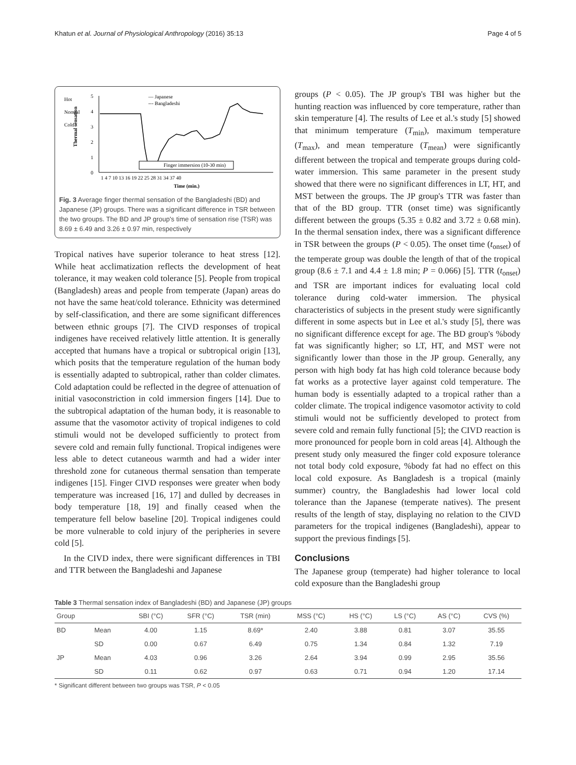Khatun et al. Journal of Physiological Anthropology (2016) 35:13 Page 4 of 5
Hot
Normal
Cold
Thermal sensation
5
4
3
2
1
0
— Japanese
--- Bangladeshi
Finger immersion (10-30 min)
1 4 7 10 13 16 19 22 25 28 31 34 37 40
Time (min.)
Fig. 3 Average finger thermal sensation of the Bangladeshi (BD) and Japanese (JP) groups. There was a significant difference in TSR between the two groups. The BD and JP group's time of sensation rise (TSR) was 8.69 ± 6.49 and 3.26 ± 0.97 min, respectively
Tropical natives have superior tolerance to heat stress [12]. While heat acclimatization reflects the development of heat tolerance, it may weaken cold tolerance [5]. People from tropical (Bangladesh) areas and people from temperate (Japan) areas do not have the same heat/cold tolerance. Ethnicity was determined by self-classification, and there are some significant differences between ethnic groups [7]. The CIVD responses of tropical indigenes have received relatively little attention. It is generally accepted that humans have a tropical or subtropical origin [13], which posits that the temperature regulation of the human body is essentially adapted to subtropical, rather than colder climates. Cold adaptation could be reflected in the degree of attenuation of initial vasoconstriction in cold immersion fingers [14]. Due to the subtropical adaptation of the human body, it is reasonable to assume that the vasomotor activity of tropical indigenes to cold stimuli would not be developed sufficiently to protect from severe cold and remain fully functional. Tropical indigenes were less able to detect cutaneous warmth and had a wider inter threshold zone for cutaneous thermal sensation than temperate indigenes [15]. Finger CIVD responses were greater when body temperature was increased [16, 17] and dulled by decreases in body temperature [18, 19] and finally ceased when the temperature fell below baseline [20]. Tropical indigenes could be more vulnerable to cold injury of the peripheries in severe cold [5].
In the CIVD index, there were significant differences in TBI and TTR between the Bangladeshi and Japanese
groups (P < 0.05). The JP group's TBI was higher but the hunting reaction was influenced by core temperature, rather than skin temperature [4]. The results of Lee et al.'s study [5] showed that minimum temperature (T<sub>min</sub>), maximum temperature (T<sub>max</sub>), and mean temperature (T<sub>mean</sub>) were significantly different between the tropical and temperate groups during cold-water immersion. This same parameter in the present study showed that there were no significant differences in LT, HT, and MST between the groups. The JP group's TTR was faster than that of the BD group. TTR (onset time) was significantly different between the groups (5.35 ± 0.82 and 3.72 ± 0.68 min). In the thermal sensation index, there was a significant difference in TSR between the groups (P < 0.05). The onset time (t<sub>onset</sub>) of the temperate group was double the length of that of the tropical group (8.6 ± 7.1 and 4.4 ± 1.8 min; P = 0.066) [5]. TTR (t<sub>onset</sub>) and TSR are important indices for evaluating local cold tolerance during cold-water immersion. The physical characteristics of subjects in the present study were significantly different in some aspects but in Lee et al.'s study [5], there was no significant difference except for age. The BD group's %body fat was significantly higher; so LT, HT, and MST were not significantly lower than those in the JP group. Generally, any person with high body fat has high cold tolerance because body fat works as a protective layer against cold temperature. The human body is essentially adapted to a tropical rather than a colder climate. The tropical indigence vasomotor activity to cold stimuli would not be sufficiently developed to protect from severe cold and remain fully functional [5]; the CIVD reaction is more pronounced for people born in cold areas [4]. Although the present study only measured the finger cold exposure tolerance not total body cold exposure, %body fat had no effect on this local cold exposure. As Bangladesh is a tropical (mainly summer) country, the Bangladeshis had lower local cold tolerance than the Japanese (temperate natives). The present results of the length of stay, displaying no relation to the CIVD parameters for the tropical indigenes (Bangladeshi), appear to support the previous findings [5].
Conclusions
The Japanese group (temperate) had higher tolerance to local cold exposure than the Bangladeshi group
Table 3 Thermal sensation index of Bangladeshi (BD) and Japanese (JP) groups
| Group | | SBI (°C) | SFR (°C) | TSR (min) | MSS (°C) | HS (°C) | LS (°C) | AS (°C) | CVS (%) |
| --- | --- | --- | --- | --- | --- | --- | --- | --- | --- |
| BD | Mean | 4.00 | 1.15 | 8.69* | 2.40 | 3.88 | 0.81 | 3.07 | 35.55 |
| | SD | 0.00 | 0.67 | 6.49 | 0.75 | 1.34 | 0.84 | 1.32 | 7.19 |
| JP | Mean | 4.03 | 0.96 | 3.26 | 2.64 | 3.94 | 0.99 | 2.95 | 35.56 |
| | SD | 0.11 | 0.62 | 0.97 | 0.63 | 0.71 | 0.94 | 1.20 | 17.14 |
* Significant different between two groups was TSR, P < 0.05